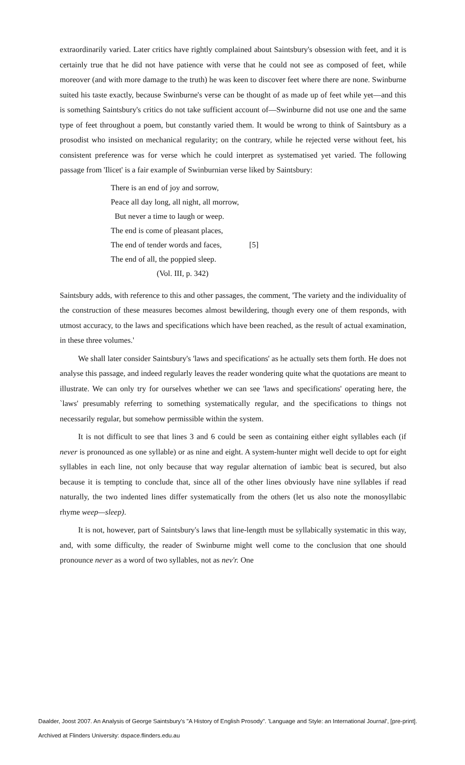extraordinarily varied. Later critics have rightly complained about Saintsbury's obsession with feet, and it is certainly true that he did not have patience with verse that he could not see as composed of feet, while moreover (and with more damage to the truth) he was keen to discover feet where there are none. Swinburne suited his taste exactly, because Swinburne's verse can be thought of as made up of feet while yet—and this is something Saintsbury's critics do not take sufficient account of—Swinburne did not use one and the same type of feet throughout a poem, but constantly varied them. It would be wrong to think of Saintsbury as a prosodist who insisted on mechanical regularity; on the contrary, while he rejected verse without feet, his consistent preference was for verse which he could interpret as systematised yet varied. The following passage from 'Ilicet' is a fair example of Swinburnian verse liked by Saintsbury:
There is an end of joy and sorrow,
Peace all day long, all night, all morrow,
But never a time to laugh or weep.
The end is come of pleasant places,
The end of tender words and faces, [5]
The end of all, the poppied sleep.
(Vol. III, p. 342)
Saintsbury adds, with reference to this and other passages, the comment, 'The variety and the individuality of the construction of these measures becomes almost bewildering, though every one of them responds, with utmost accuracy, to the laws and specifications which have been reached, as the result of actual examination, in these three volumes.'
We shall later consider Saintsbury's 'laws and specifications' as he actually sets them forth. He does not analyse this passage, and indeed regularly leaves the reader wondering quite what the quotations are meant to illustrate. We can only try for ourselves whether we can see 'laws and specifications' operating here, the `laws' presumably referring to something systematically regular, and the specifications to things not necessarily regular, but somehow permissible within the system.
It is not difficult to see that lines 3 and 6 could be seen as containing either eight syllables each (if never is pronounced as one syllable) or as nine and eight. A system-hunter might well decide to opt for eight syllables in each line, not only because that way regular alternation of iambic beat is secured, but also because it is tempting to conclude that, since all of the other lines obviously have nine syllables if read naturally, the two indented lines differ systematically from the others (let us also note the monosyllabic rhyme weep—sleep).
It is not, however, part of Saintsbury's laws that line-length must be syllabically systematic in this way, and, with some difficulty, the reader of Swinburne might well come to the conclusion that one should pronounce never as a word of two syllables, not as nev'r. One
Daalder, Joost 2007. An Analysis of George Saintsbury's "A History of English Prosody". 'Language and Style: an International Journal', [pre-print].
Archived at Flinders University: dspace.flinders.edu.au